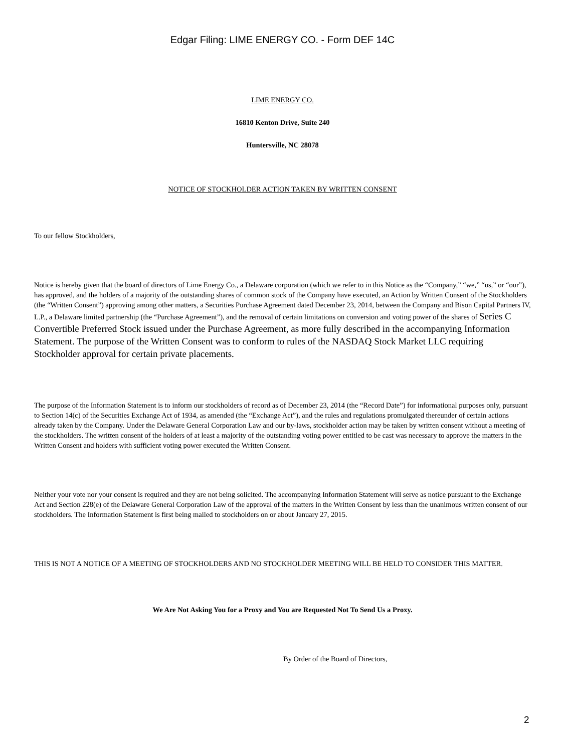Edgar Filing: LIME ENERGY CO. - Form DEF 14C
LIME ENERGY CO.
16810 Kenton Drive, Suite 240
Huntersville, NC 28078
NOTICE OF STOCKHOLDER ACTION TAKEN BY WRITTEN CONSENT
To our fellow Stockholders,
Notice is hereby given that the board of directors of Lime Energy Co., a Delaware corporation (which we refer to in this Notice as the “Company,” “we,” “us,” or “our”), has approved, and the holders of a majority of the outstanding shares of common stock of the Company have executed, an Action by Written Consent of the Stockholders (the “Written Consent”) approving among other matters, a Securities Purchase Agreement dated December 23, 2014, between the Company and Bison Capital Partners IV, L.P., a Delaware limited partnership (the “Purchase Agreement”), and the removal of certain limitations on conversion and voting power of the shares of Series C Convertible Preferred Stock issued under the Purchase Agreement, as more fully described in the accompanying Information Statement. The purpose of the Written Consent was to conform to rules of the NASDAQ Stock Market LLC requiring Stockholder approval for certain private placements.
The purpose of the Information Statement is to inform our stockholders of record as of December 23, 2014 (the “Record Date”) for informational purposes only, pursuant to Section 14(c) of the Securities Exchange Act of 1934, as amended (the “Exchange Act”), and the rules and regulations promulgated thereunder of certain actions already taken by the Company. Under the Delaware General Corporation Law and our by-laws, stockholder action may be taken by written consent without a meeting of the stockholders. The written consent of the holders of at least a majority of the outstanding voting power entitled to be cast was necessary to approve the matters in the Written Consent and holders with sufficient voting power executed the Written Consent.
Neither your vote nor your consent is required and they are not being solicited. The accompanying Information Statement will serve as notice pursuant to the Exchange Act and Section 228(e) of the Delaware General Corporation Law of the approval of the matters in the Written Consent by less than the unanimous written consent of our stockholders. The Information Statement is first being mailed to stockholders on or about January 27, 2015.
THIS IS NOT A NOTICE OF A MEETING OF STOCKHOLDERS AND NO STOCKHOLDER MEETING WILL BE HELD TO CONSIDER THIS MATTER.
We Are Not Asking You for a Proxy and You are Requested Not To Send Us a Proxy.
By Order of the Board of Directors,
2